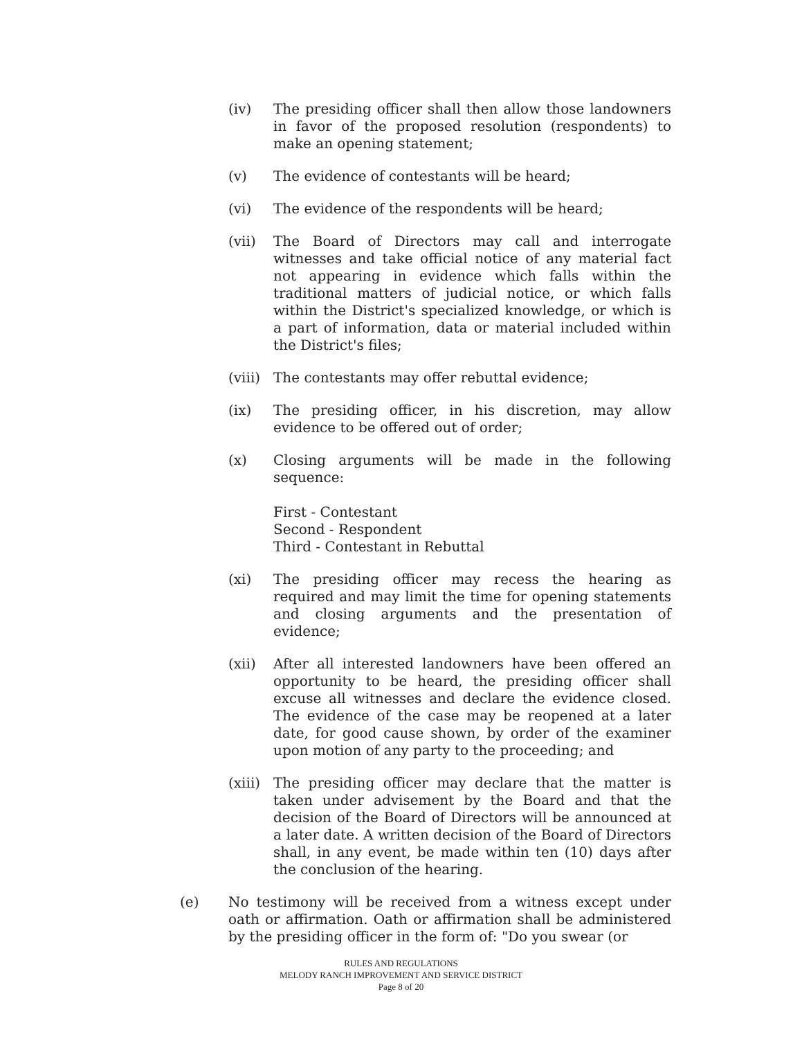(iv) The presiding officer shall then allow those landowners in favor of the proposed resolution (respondents) to make an opening statement;
(v) The evidence of contestants will be heard;
(vi) The evidence of the respondents will be heard;
(vii) The Board of Directors may call and interrogate witnesses and take official notice of any material fact not appearing in evidence which falls within the traditional matters of judicial notice, or which falls within the District's specialized knowledge, or which is a part of information, data or material included within the District's files;
(viii)
The contestants may offer rebuttal evidence;
(ix) The presiding officer, in his discretion, may allow evidence to be offered out of order;
(x) Closing arguments will be made in the following sequence:
First - Contestant
Second - Respondent
Third - Contestant in Rebuttal
(xi) The presiding officer may recess the hearing as required and may limit the time for opening statements and closing arguments and the presentation of evidence;
(xii) After all interested landowners have been offered an opportunity to be heard, the presiding officer shall excuse all witnesses and declare the evidence closed. The evidence of the case may be reopened at a later date, for good cause shown, by order of the examiner upon motion of any party to the proceeding; and
(xiii)
The presiding officer may declare that the matter is taken under advisement by the Board and that the decision of the Board of Directors will be announced at a later date. A written decision of the Board of Directors shall, in any event, be made within ten (10) days after the conclusion of the hearing.
(e) No testimony will be received from a witness except under oath or affirmation. Oath or affirmation shall be administered by the presiding officer in the form of: "Do you swear (or
RULES AND REGULATIONS
MELODY RANCH IMPROVEMENT AND SERVICE DISTRICT
Page 8 of 20